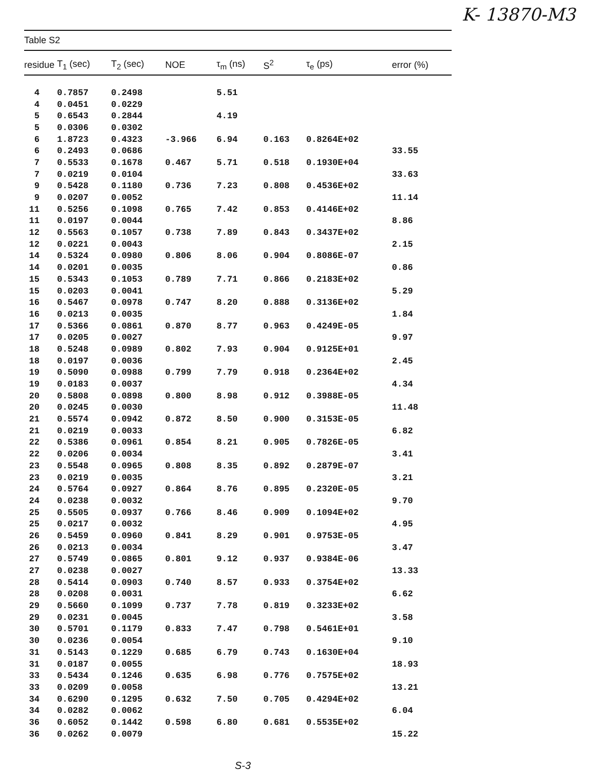K- 13870-M3
Table S2
| residue | T<sub>1</sub> (sec) | T<sub>2</sub> (sec) | NOE | τ<sub>m</sub> (ns) | S<sup>2</sup> | τ<sub>e</sub> (ps) | error (%) |
| --- | --- | --- | --- | --- | --- | --- | --- |
| 4 | 0.7857 | 0.2498 | | 5.51 | | | |
| 4 | 0.0451 | 0.0229 | | | | | |
| 5 | 0.6543 | 0.2844 | | 4.19 | | | |
| 5 | 0.0306 | 0.0302 | | | | | |
| 6 | 1.8723 | 0.4323 | -3.966 | 6.94 | 0.163 | 0.8264E+02 | |
| 6 | 0.2493 | 0.0686 | | | | | 33.55 |
| 7 | 0.5533 | 0.1678 | 0.467 | 5.71 | 0.518 | 0.1930E+04 | |
| 7 | 0.0219 | 0.0104 | | | | | 33.63 |
| 9 | 0.5428 | 0.1180 | 0.736 | 7.23 | 0.808 | 0.4536E+02 | |
| 9 | 0.0207 | 0.0052 | | | | | 11.14 |
| 11 | 0.5256 | 0.1098 | 0.765 | 7.42 | 0.853 | 0.4146E+02 | |
| 11 | 0.0197 | 0.0044 | | | | | 8.86 |
| 12 | 0.5563 | 0.1057 | 0.738 | 7.89 | 0.843 | 0.3437E+02 | |
| 12 | 0.0221 | 0.0043 | | | | | 2.15 |
| 14 | 0.5324 | 0.0980 | 0.806 | 8.06 | 0.904 | 0.8086E-07 | |
| 14 | 0.0201 | 0.0035 | | | | | 0.86 |
| 15 | 0.5343 | 0.1053 | 0.789 | 7.71 | 0.866 | 0.2183E+02 | |
| 15 | 0.0203 | 0.0041 | | | | | 5.29 |
| 16 | 0.5467 | 0.0978 | 0.747 | 8.20 | 0.888 | 0.3136E+02 | |
| 16 | 0.0213 | 0.0035 | | | | | 1.84 |
| 17 | 0.5366 | 0.0861 | 0.870 | 8.77 | 0.963 | 0.4249E-05 | |
| 17 | 0.0205 | 0.0027 | | | | | 9.97 |
| 18 | 0.5248 | 0.0989 | 0.802 | 7.93 | 0.904 | 0.9125E+01 | |
| 18 | 0.0197 | 0.0036 | | | | | 2.45 |
| 19 | 0.5090 | 0.0988 | 0.799 | 7.79 | 0.918 | 0.2364E+02 | |
| 19 | 0.0183 | 0.0037 | | | | | 4.34 |
| 20 | 0.5808 | 0.0898 | 0.800 | 8.98 | 0.912 | 0.3988E-05 | |
| 20 | 0.0245 | 0.0030 | | | | | 11.48 |
| 21 | 0.5574 | 0.0942 | 0.872 | 8.50 | 0.900 | 0.3153E-05 | |
| 21 | 0.0219 | 0.0033 | | | | | 6.82 |
| 22 | 0.5386 | 0.0961 | 0.854 | 8.21 | 0.905 | 0.7826E-05 | |
| 22 | 0.0206 | 0.0034 | | | | | 3.41 |
| 23 | 0.5548 | 0.0965 | 0.808 | 8.35 | 0.892 | 0.2879E-07 | |
| 23 | 0.0219 | 0.0035 | | | | | 3.21 |
| 24 | 0.5764 | 0.0927 | 0.864 | 8.76 | 0.895 | 0.2320E-05 | |
| 24 | 0.0238 | 0.0032 | | | | | 9.70 |
| 25 | 0.5505 | 0.0937 | 0.766 | 8.46 | 0.909 | 0.1094E+02 | |
| 25 | 0.0217 | 0.0032 | | | | | 4.95 |
| 26 | 0.5459 | 0.0960 | 0.841 | 8.29 | 0.901 | 0.9753E-05 | |
| 26 | 0.0213 | 0.0034 | | | | | 3.47 |
| 27 | 0.5749 | 0.0865 | 0.801 | 9.12 | 0.937 | 0.9384E-06 | |
| 27 | 0.0238 | 0.0027 | | | | | 13.33 |
| 28 | 0.5414 | 0.0903 | 0.740 | 8.57 | 0.933 | 0.3754E+02 | |
| 28 | 0.0208 | 0.0031 | | | | | 6.62 |
| 29 | 0.5660 | 0.1099 | 0.737 | 7.78 | 0.819 | 0.3233E+02 | |
| 29 | 0.0231 | 0.0045 | | | | | 3.58 |
| 30 | 0.5701 | 0.1179 | 0.833 | 7.47 | 0.798 | 0.5461E+01 | |
| 30 | 0.0236 | 0.0054 | | | | | 9.10 |
| 31 | 0.5143 | 0.1229 | 0.685 | 6.79 | 0.743 | 0.1630E+04 | |
| 31 | 0.0187 | 0.0055 | | | | | 18.93 |
| 33 | 0.5434 | 0.1246 | 0.635 | 6.98 | 0.776 | 0.7575E+02 | |
| 33 | 0.0209 | 0.0058 | | | | | 13.21 |
| 34 | 0.6290 | 0.1295 | 0.632 | 7.50 | 0.705 | 0.4294E+02 | |
| 34 | 0.0282 | 0.0062 | | | | | 6.04 |
| 36 | 0.6052 | 0.1442 | 0.598 | 6.80 | 0.681 | 0.5535E+02 | |
| 36 | 0.0262 | 0.0079 | | | | | 15.22 |
S-3